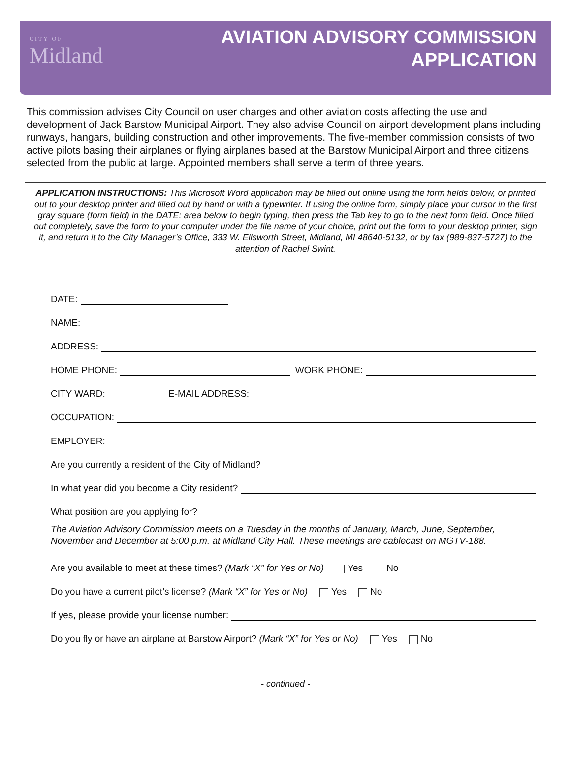CITY OF
Midland
AVIATION ADVISORY COMMISSION
APPLICATION
This commission advises City Council on user charges and other aviation costs affecting the use and development of Jack Barstow Municipal Airport. They also advise Council on airport development plans including runways, hangars, building construction and other improvements. The five-member commission consists of two active pilots basing their airplanes or flying airplanes based at the Barstow Municipal Airport and three citizens selected from the public at large. Appointed members shall serve a term of three years.
APPLICATION INSTRUCTIONS: This Microsoft Word application may be filled out online using the form fields below, or printed out to your desktop printer and filled out by hand or with a typewriter. If using the online form, simply place your cursor in the first gray square (form field) in the DATE: area below to begin typing, then press the Tab key to go to the next form field. Once filled out completely, save the form to your computer under the file name of your choice, print out the form to your desktop printer, sign it, and return it to the City Manager’s Office, 333 W. Ellsworth Street, Midland, MI 48640-5132, or by fax (989-837-5727) to the attention of Rachel Swint.
DATE:
NAME:
ADDRESS:
HOME PHONE: WORK PHONE:
CITY WARD: E-MAIL ADDRESS:
OCCUPATION:
EMPLOYER:
Are you currently a resident of the City of Midland?
In what year did you become a City resident?
What position are you applying for?
The Aviation Advisory Commission meets on a Tuesday in the months of January, March, June, September, November and December at 5:00 p.m. at Midland City Hall. These meetings are cablecast on MGTV-188.
Are you available to meet at these times? (Mark “X” for Yes or No) Yes No
Do you have a current pilot’s license? (Mark “X” for Yes or No) Yes No
If yes, please provide your license number:
Do you fly or have an airplane at Barstow Airport? (Mark “X” for Yes or No) Yes No
- continued -